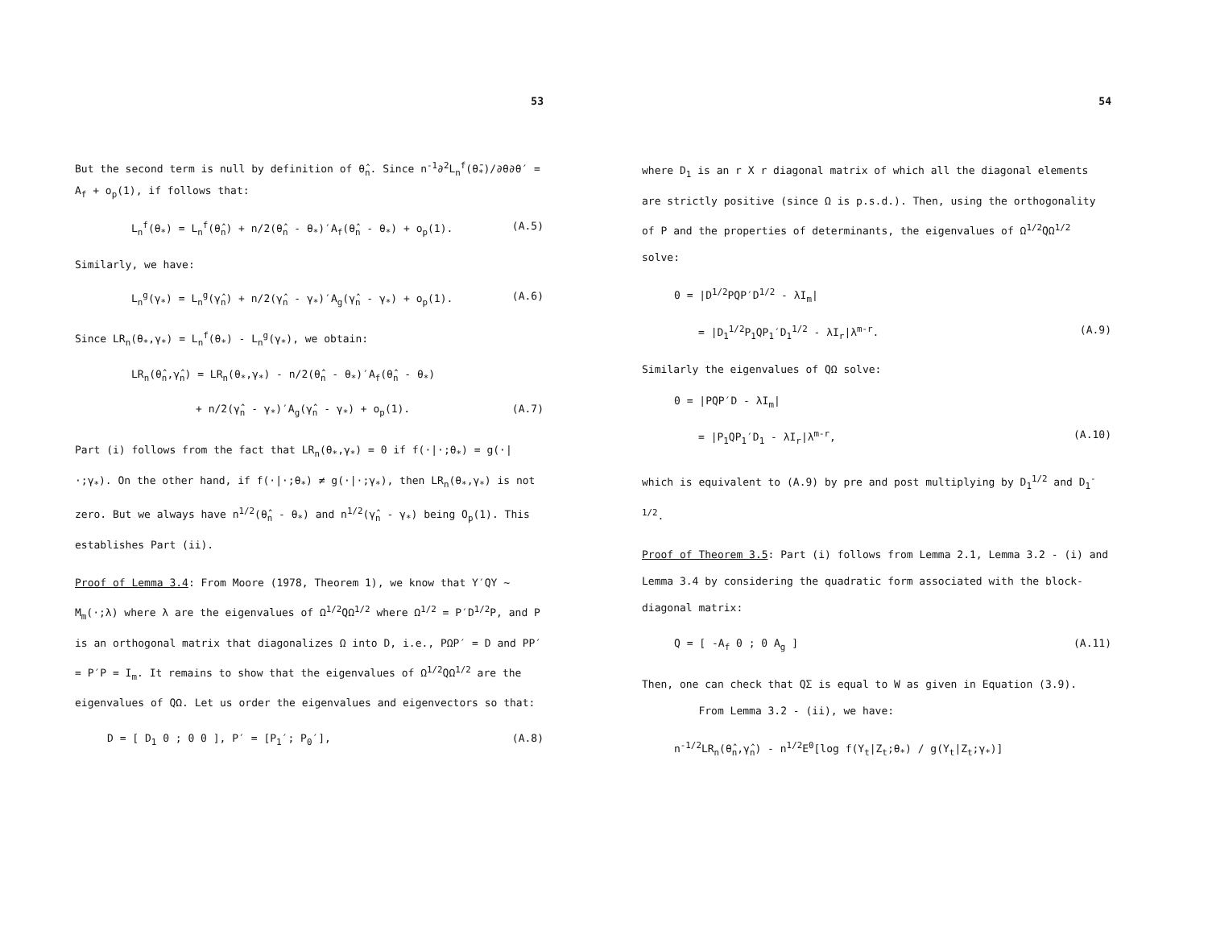53
But the second term is null by definition of θ̂<sub>n</sub>. Since n<sup>-1</sup>∂<sup>2</sup>L<sub>n</sub><sup>f</sup>(θ̄<sub>*</sub>)/∂θ∂θ′ = A<sub>f</sub> + o<sub>p</sub>(1), if follows that:
L<sub>n</sub><sup>f</sup>(θ<sub>*</sub>) = L<sub>n</sub><sup>f</sup>(θ̂<sub>n</sub>) + n/2(θ̂<sub>n</sub> - θ<sub>*</sub>)′A<sub>f</sub>(θ̂<sub>n</sub> - θ<sub>*</sub>) + o<sub>p</sub>(1). (A.5)
Similarly, we have:
L<sub>n</sub><sup>g</sup>(γ<sub>*</sub>) = L<sub>n</sub><sup>g</sup>(γ̂<sub>n</sub>) + n/2(γ̂<sub>n</sub> - γ<sub>*</sub>)′A<sub>g</sub>(γ̂<sub>n</sub> - γ<sub>*</sub>) + o<sub>p</sub>(1). (A.6)
Since LR<sub>n</sub>(θ<sub>*</sub>,γ<sub>*</sub>) = L<sub>n</sub><sup>f</sup>(θ<sub>*</sub>) - L<sub>n</sub><sup>g</sup>(γ<sub>*</sub>), we obtain:
LR<sub>n</sub>(θ̂<sub>n</sub>,γ̂<sub>n</sub>) = LR<sub>n</sub>(θ<sub>*</sub>,γ<sub>*</sub>) - n/2(θ̂<sub>n</sub> - θ<sub>*</sub>)′A<sub>f</sub>(θ̂<sub>n</sub> - θ<sub>*</sub>)
+ n/2(γ̂<sub>n</sub> - γ<sub>*</sub>)′A<sub>g</sub>(γ̂<sub>n</sub> - γ<sub>*</sub>) + o<sub>p</sub>(1). (A.7)
Part (i) follows from the fact that LR<sub>n</sub>(θ<sub>*</sub>,γ<sub>*</sub>) = 0 if f(·|·;θ<sub>*</sub>) = g(·|·;γ<sub>*</sub>). On the other hand, if f(·|·;θ<sub>*</sub>) ≠ g(·|·;γ<sub>*</sub>), then LR<sub>n</sub>(θ<sub>*</sub>,γ<sub>*</sub>) is not zero. But we always have n<sup>1/2</sup>(θ̂<sub>n</sub> - θ<sub>*</sub>) and n<sup>1/2</sup>(γ̂<sub>n</sub> - γ<sub>*</sub>) being O<sub>p</sub>(1). This establishes Part (ii).
Proof of Lemma 3.4: From Moore (1978, Theorem 1), we know that Y′QY ~ M<sub>m</sub>(·;λ) where λ are the eigenvalues of Ω<sup>1/2</sup>QΩ<sup>1/2</sup> where Ω<sup>1/2</sup> = P′D<sup>1/2</sup>P, and P is an orthogonal matrix that diagonalizes Ω into D, i.e., PΩP′ = D and PP′ = P′P = I<sub>m</sub>. It remains to show that the eigenvalues of Ω<sup>1/2</sup>QΩ<sup>1/2</sup> are the eigenvalues of QΩ. Let us order the eigenvalues and eigenvectors so that:
D = [ D<sub>1</sub> 0 ; 0 0 ], P′ = [P<sub>1</sub>′; P<sub>0</sub>′], (A.8)
54
where D<sub>1</sub> is an r X r diagonal matrix of which all the diagonal elements are strictly positive (since Ω is p.s.d.). Then, using the orthogonality of P and the properties of determinants, the eigenvalues of Ω<sup>1/2</sup>QΩ<sup>1/2</sup> solve:
0 = |D<sup>1/2</sup>PQP′D<sup>1/2</sup> - λI<sub>m</sub>|
= |D<sub>1</sub><sup>1/2</sup>P<sub>1</sub>QP<sub>1</sub>′D<sub>1</sub><sup>1/2</sup> - λI<sub>r</sub>|λ<sup>m-r</sup>. (A.9)
Similarly the eigenvalues of QΩ solve:
0 = |PQP′D - λI<sub>m</sub>|
= |P<sub>1</sub>QP<sub>1</sub>′D<sub>1</sub> - λI<sub>r</sub>|λ<sup>m-r</sup>, (A.10)
which is equivalent to (A.9) by pre and post multiplying by D<sub>1</sub><sup>1/2</sup> and D<sub>1</sub><sup>-1/2</sup>.
Proof of Theorem 3.5: Part (i) follows from Lemma 2.1, Lemma 3.2 - (i) and Lemma 3.4 by considering the quadratic form associated with the block-diagonal matrix:
Q = [ -A<sub>f</sub> 0 ; 0 A<sub>g</sub> ] (A.11)
Then, one can check that QΣ is equal to W as given in Equation (3.9).
From Lemma 3.2 - (ii), we have:
n<sup>-1/2</sup>LR<sub>n</sub>(θ̂<sub>n</sub>,γ̂<sub>n</sub>) - n<sup>1/2</sup>E<sup>0</sup>[log f(Y<sub>t</sub>|Z<sub>t</sub>;θ<sub>*</sub>) / g(Y<sub>t</sub>|Z<sub>t</sub>;γ<sub>*</sub>)]